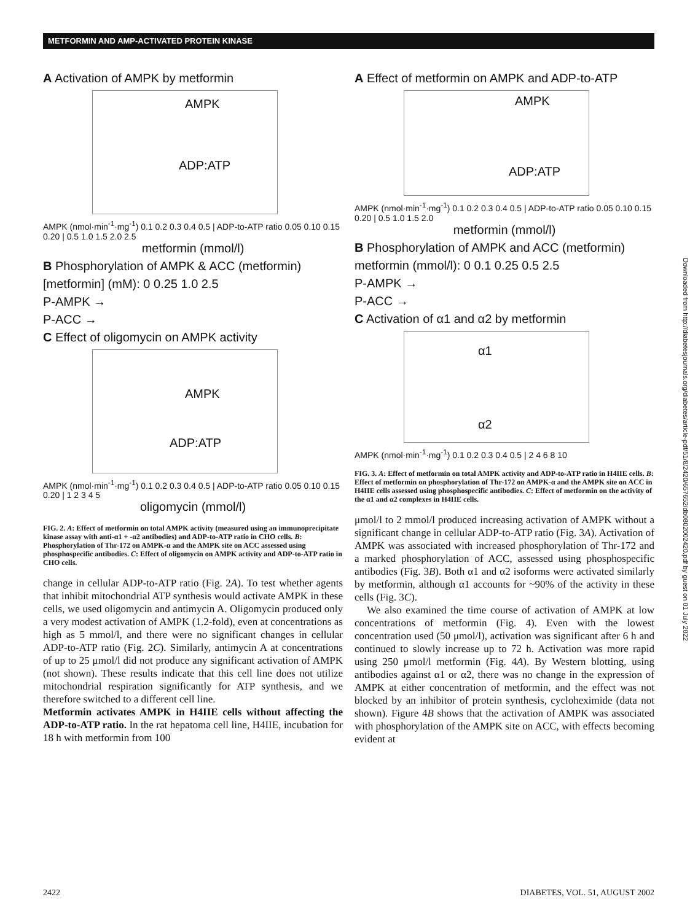METFORMIN AND AMP-ACTIVATED PROTEIN KINASE
A Activation of AMPK by metformin
AMPK
ADP:ATP
AMPK (nmol·min<sup>-1</sup>·mg<sup>-1</sup>) 0.1 0.2 0.3 0.4 0.5 | ADP-to-ATP ratio 0.05 0.10 0.15 0.20 | 0.5 1.0 1.5 2.0 2.5
metformin (mmol/l)
B Phosphorylation of AMPK & ACC (metformin)
[metformin] (mM): 0 0.25 1.0 2.5
P-AMPK →
P-ACC →
C Effect of oligomycin on AMPK activity
AMPK
ADP:ATP
AMPK (nmol·min<sup>-1</sup>·mg<sup>-1</sup>) 0.1 0.2 0.3 0.4 0.5 | ADP-to-ATP ratio 0.05 0.10 0.15 0.20 | 1 2 3 4 5
oligomycin (mmol/l)
FIG. 2. A: Effect of metformin on total AMPK activity (measured using an immunoprecipitate kinase assay with anti-α1 + -α2 antibodies) and ADP-to-ATP ratio in CHO cells. B: Phosphorylation of Thr-172 on AMPK-α and the AMPK site on ACC assessed using phosphospecific antibodies. C: Effect of oligomycin on AMPK activity and ADP-to-ATP ratio in CHO cells.
change in cellular ADP-to-ATP ratio (Fig. 2A). To test whether agents that inhibit mitochondrial ATP synthesis would activate AMPK in these cells, we used oligomycin and antimycin A. Oligomycin produced only a very modest activation of AMPK (1.2-fold), even at concentrations as high as 5 mmol/l, and there were no significant changes in cellular ADP-to-ATP ratio (Fig. 2C). Similarly, antimycin A at concentrations of up to 25 μmol/l did not produce any significant activation of AMPK (not shown). These results indicate that this cell line does not utilize mitochondrial respiration significantly for ATP synthesis, and we therefore switched to a different cell line.
Metformin activates AMPK in H4IIE cells without affecting the ADP-to-ATP ratio. In the rat hepatoma cell line, H4IIE, incubation for 18 h with metformin from 100
A Effect of metformin on AMPK and ADP-to-ATP
AMPK
ADP:ATP
AMPK (nmol·min<sup>-1</sup>·mg<sup>-1</sup>) 0.1 0.2 0.3 0.4 0.5 | ADP-to-ATP ratio 0.05 0.10 0.15 0.20 | 0.5 1.0 1.5 2.0
metformin (mmol/l)
B Phosphorylation of AMPK and ACC (metformin)
metformin (mmol/l): 0 0.1 0.25 0.5 2.5
P-AMPK →
P-ACC →
C Activation of α1 and α2 by metformin
α1
α2
AMPK (nmol·min<sup>-1</sup>·mg<sup>-1</sup>) 0.1 0.2 0.3 0.4 0.5 | 2 4 6 8 10
FIG. 3. A: Effect of metformin on total AMPK activity and ADP-to-ATP ratio in H4IIE cells. B: Effect of metformin on phosphorylation of Thr-172 on AMPK-α and the AMPK site on ACC in H4IIE cells assessed using phosphospecific antibodies. C: Effect of metformin on the activity of the α1 and α2 complexes in H4IIE cells.
μmol/l to 2 mmol/l produced increasing activation of AMPK without a significant change in cellular ADP-to-ATP ratio (Fig. 3A). Activation of AMPK was associated with increased phosphorylation of Thr-172 and a marked phosphorylation of ACC, assessed using phosphospecific antibodies (Fig. 3B). Both α1 and α2 isoforms were activated similarly by metformin, although α1 accounts for ~90% of the activity in these cells (Fig. 3C).
We also examined the time course of activation of AMPK at low concentrations of metformin (Fig. 4). Even with the lowest concentration used (50 μmol/l), activation was significant after 6 h and continued to slowly increase up to 72 h. Activation was more rapid using 250 μmol/l metformin (Fig. 4A). By Western blotting, using antibodies against α1 or α2, there was no change in the expression of AMPK at either concentration of metformin, and the effect was not blocked by an inhibitor of protein synthesis, cycloheximide (data not shown). Figure 4B shows that the activation of AMPK was associated with phosphorylation of the AMPK site on ACC, with effects becoming evident at
2422 DIABETES, VOL. 51, AUGUST 2002
Downloaded from http://diabetesjournals.org/diabetes/article-pdf/51/8/2420/657652/db0802002420.pdf by guest on 01 July 2022